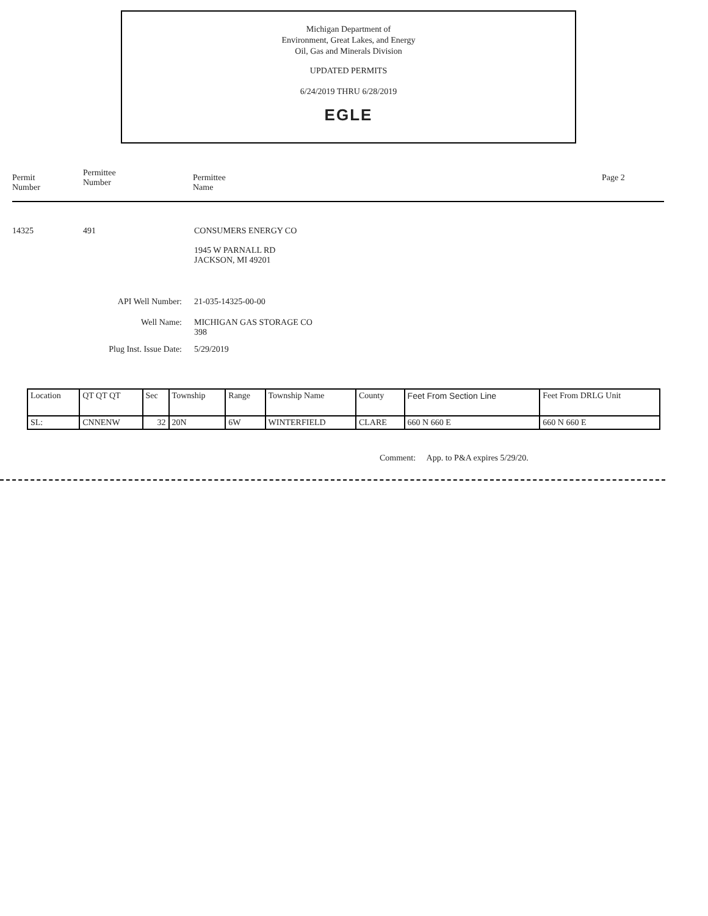Michigan Department of
Environment, Great Lakes, and Energy
Oil, Gas and Minerals Division
UPDATED PERMITS
6/24/2019 THRU 6/28/2019
EGLE
Permit
Number
Permittee
Number
Permittee
Name
Page 2
14325 491 CONSUMERS ENERGY CO
1945 W PARNALL RD
JACKSON, MI 49201
API Well Number: 21-035-14325-00-00
Well Name: MICHIGAN GAS STORAGE CO
398
Plug Inst. Issue Date: 5/29/2019
| Location | QT QT QT | Sec | Township | Range | Township Name | County | Feet From Section Line | Feet From DRLG Unit |
| SL: | CNNENW | 32 | 20N | 6W | WINTERFIELD | CLARE | 660 N 660 E | 660 N 660 E |
Comment: App. to P&A expires 5/29/20.